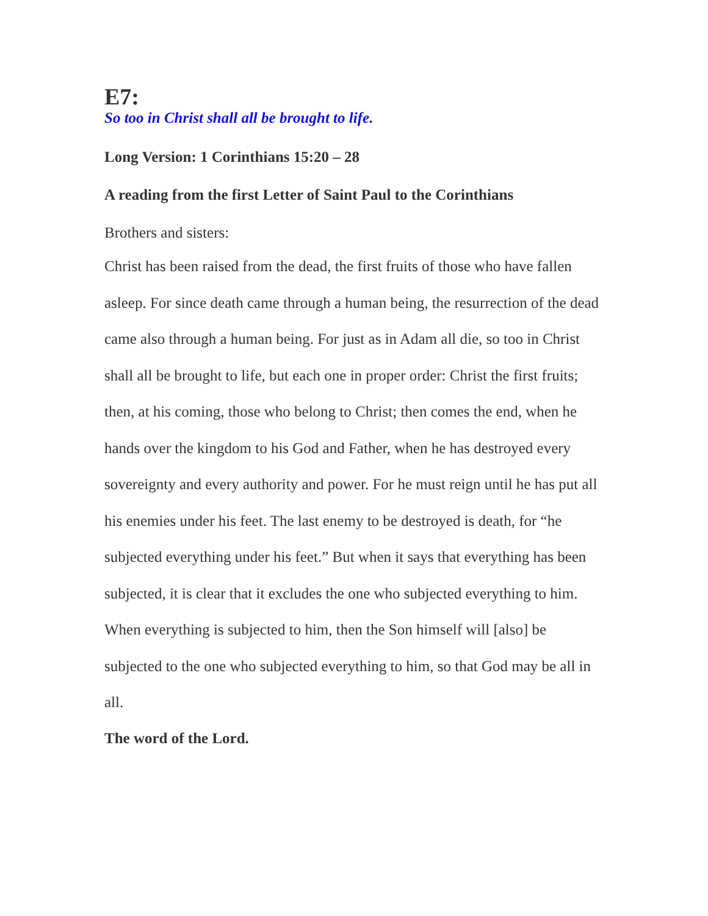E7:
So too in Christ shall all be brought to life.
Long Version: 1 Corinthians 15:20 – 28
A reading from the first Letter of Saint Paul to the Corinthians
Brothers and sisters:
Christ has been raised from the dead, the first fruits of those who have fallen asleep. For since death came through a human being, the resurrection of the dead came also through a human being. For just as in Adam all die, so too in Christ shall all be brought to life, but each one in proper order: Christ the first fruits; then, at his coming, those who belong to Christ; then comes the end, when he hands over the kingdom to his God and Father, when he has destroyed every sovereignty and every authority and power. For he must reign until he has put all his enemies under his feet. The last enemy to be destroyed is death, for “he subjected everything under his feet.” But when it says that everything has been subjected, it is clear that it excludes the one who subjected everything to him. When everything is subjected to him, then the Son himself will [also] be subjected to the one who subjected everything to him, so that God may be all in all.
The word of the Lord.